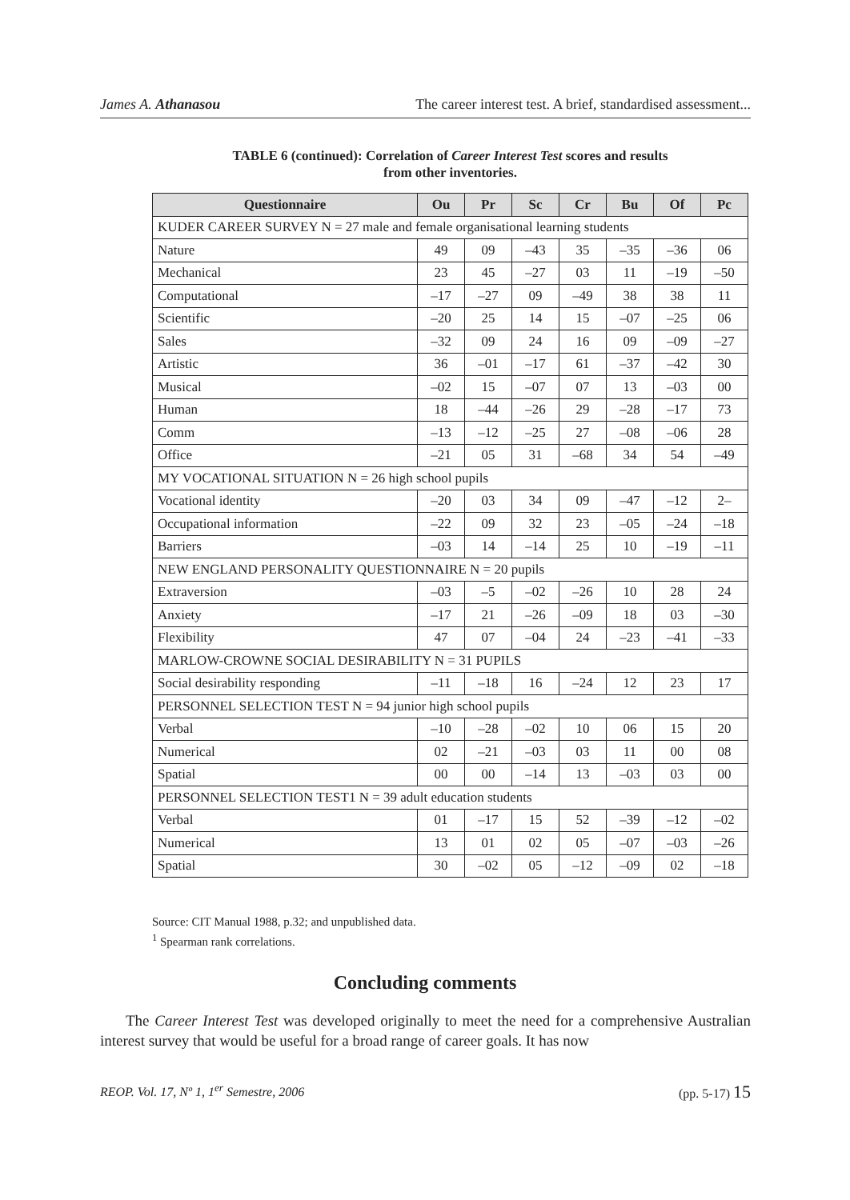James A. Athanasou The career interest test. A brief, standardised assessment...
TABLE 6 (continued): Correlation of Career Interest Test scores and results
from other inventories.
| Questionnaire | Ou | Pr | Sc | Cr | Bu | Of | Pc |
| --- | --- | --- | --- | --- | --- | --- | --- |
| KUDER CAREER SURVEY N = 27 male and female organisational learning students | | | | | | | |
| Nature | 49 | 09 | –43 | 35 | –35 | –36 | 06 |
| Mechanical | 23 | 45 | –27 | 03 | 11 | –19 | –50 |
| Computational | –17 | –27 | 09 | –49 | 38 | 38 | 11 |
| Scientific | –20 | 25 | 14 | 15 | –07 | –25 | 06 |
| Sales | –32 | 09 | 24 | 16 | 09 | –09 | –27 |
| Artistic | 36 | –01 | –17 | 61 | –37 | –42 | 30 |
| Musical | –02 | 15 | –07 | 07 | 13 | –03 | 00 |
| Human | 18 | –44 | –26 | 29 | –28 | –17 | 73 |
| Comm | –13 | –12 | –25 | 27 | –08 | –06 | 28 |
| Office | –21 | 05 | 31 | –68 | 34 | 54 | –49 |
| MY VOCATIONAL SITUATION N = 26 high school pupils | | | | | | | |
| Vocational identity | –20 | 03 | 34 | 09 | –47 | –12 | 2– |
| Occupational information | –22 | 09 | 32 | 23 | –05 | –24 | –18 |
| Barriers | –03 | 14 | –14 | 25 | 10 | –19 | –11 |
| NEW ENGLAND PERSONALITY QUESTIONNAIRE N = 20 pupils | | | | | | | |
| Extraversion | –03 | –5 | –02 | –26 | 10 | 28 | 24 |
| Anxiety | –17 | 21 | –26 | –09 | 18 | 03 | –30 |
| Flexibility | 47 | 07 | –04 | 24 | –23 | –41 | –33 |
| MARLOW-CROWNE SOCIAL DESIRABILITY N = 31 PUPILS | | | | | | | |
| Social desirability responding | –11 | –18 | 16 | –24 | 12 | 23 | 17 |
| PERSONNEL SELECTION TEST N = 94 junior high school pupils | | | | | | | |
| Verbal | –10 | –28 | –02 | 10 | 06 | 15 | 20 |
| Numerical | 02 | –21 | –03 | 03 | 11 | 00 | 08 |
| Spatial | 00 | 00 | –14 | 13 | –03 | 03 | 00 |
| PERSONNEL SELECTION TEST1 N = 39 adult education students | | | | | | | |
| Verbal | 01 | –17 | 15 | 52 | –39 | –12 | –02 |
| Numerical | 13 | 01 | 02 | 05 | –07 | –03 | –26 |
| Spatial | 30 | –02 | 05 | –12 | –09 | 02 | –18 |
Source: CIT Manual 1988, p.32; and unpublished data.
<sup>1</sup> Spearman rank correlations.
Concluding comments
The Career Interest Test was developed originally to meet the need for a comprehensive Australian interest survey that would be useful for a broad range of career goals. It has now
REOP. Vol. 17, Nº 1, 1<sup>er</sup> Semestre, 2006 (pp. 5-17) 15